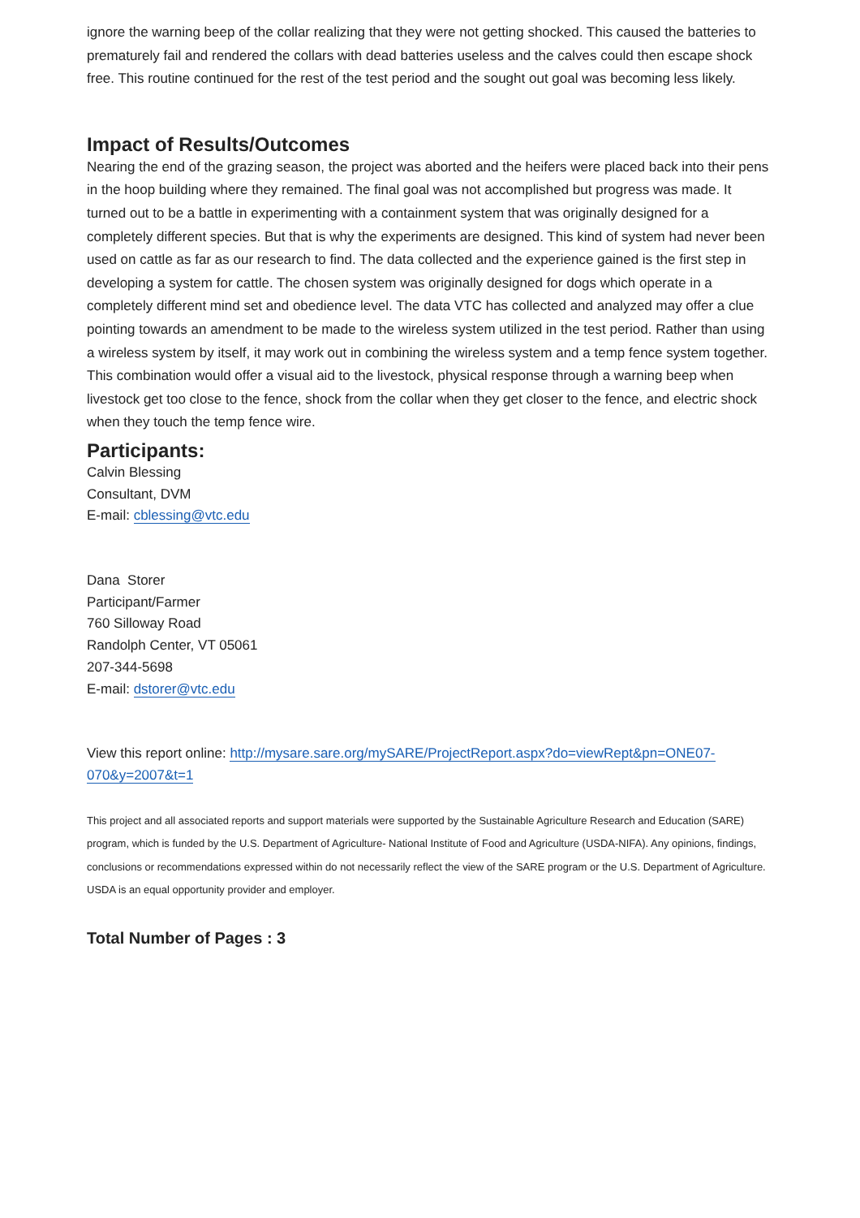ignore the warning beep of the collar realizing that they were not getting shocked. This caused the batteries to prematurely fail and rendered the collars with dead batteries useless and the calves could then escape shock free. This routine continued for the rest of the test period and the sought out goal was becoming less likely.
Impact of Results/Outcomes
Nearing the end of the grazing season, the project was aborted and the heifers were placed back into their pens in the hoop building where they remained. The final goal was not accomplished but progress was made. It turned out to be a battle in experimenting with a containment system that was originally designed for a completely different species. But that is why the experiments are designed. This kind of system had never been used on cattle as far as our research to find. The data collected and the experience gained is the first step in developing a system for cattle. The chosen system was originally designed for dogs which operate in a completely different mind set and obedience level. The data VTC has collected and analyzed may offer a clue pointing towards an amendment to be made to the wireless system utilized in the test period. Rather than using a wireless system by itself, it may work out in combining the wireless system and a temp fence system together. This combination would offer a visual aid to the livestock, physical response through a warning beep when livestock get too close to the fence, shock from the collar when they get closer to the fence, and electric shock when they touch the temp fence wire.
Participants:
Calvin Blessing
Consultant, DVM
E-mail: cblessing@vtc.edu
Dana Storer
Participant/Farmer
760 Silloway Road
Randolph Center, VT 05061
207-344-5698
E-mail: dstorer@vtc.edu
View this report online: http://mysare.sare.org/mySARE/ProjectReport.aspx?do=viewRept&pn=ONE07-070&y=2007&t=1
This project and all associated reports and support materials were supported by the Sustainable Agriculture Research and Education (SARE) program, which is funded by the U.S. Department of Agriculture- National Institute of Food and Agriculture (USDA-NIFA). Any opinions, findings, conclusions or recommendations expressed within do not necessarily reflect the view of the SARE program or the U.S. Department of Agriculture. USDA is an equal opportunity provider and employer.
Total Number of Pages : 3